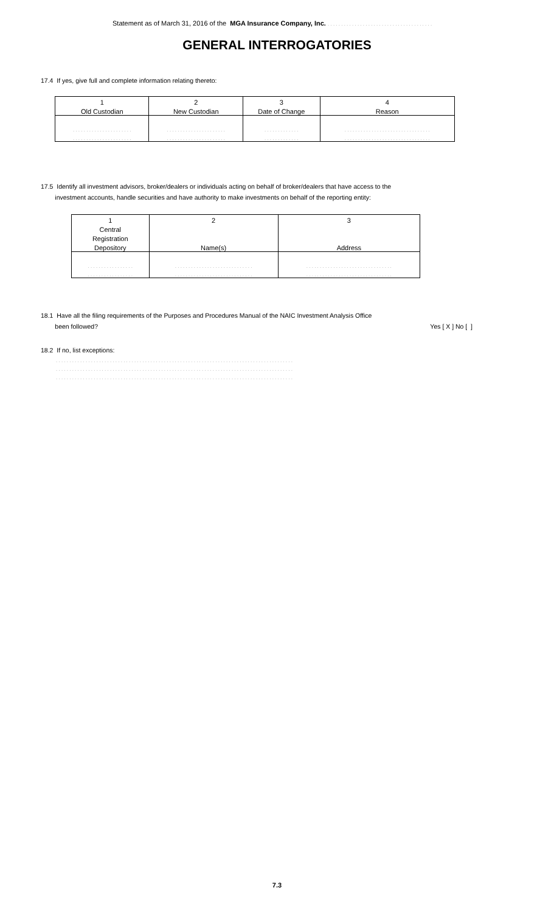Statement as of March 31, 2016 of the MGA Insurance Company, Inc. . . . . . . . . . . . . . . . . . . . . . . . . . . . . . . . . . . . . . . .
GENERAL INTERROGATORIES
17.4 If yes, give full and complete information relating thereto:
| 1 | 2 | 3 | 4 |
| --- | --- | --- | --- |
| Old Custodian | New Custodian | Date of Change | Reason |
| . . . . . . . . . . . . . . . . . . . . . . | . . . . . . . . . . . . . . . . . . . . . . | . . . . . . . . . . . . . | . . . . . . . . . . . . . . . . . . . . . . . . . . . . . . . . |
| . . . . . . . . . . . . . . . . . . . . . . | . . . . . . . . . . . . . . . . . . . . . . | . . . . . . . . . . . . . | . . . . . . . . . . . . . . . . . . . . . . . . . . . . . . . . |
17.5 Identify all investment advisors, broker/dealers or individuals acting on behalf of broker/dealers that have access to the
investment accounts, handle securities and have authority to make investments on behalf of the reporting entity:
| 1 | 2 | 3 |
| --- | --- | --- |
| Central | | |
| Registration | | |
| Depository | Name(s) | Address |
| . . . . . . . . . . . . . . . . . | . . . . . . . . . . . . . . . . . . . . . . . . . . . . . | . . . . . . . . . . . . . . . . . . . . . . . . . . . . . . . . |
| . . . . . . . . . . . . . . . . . | . . . . . . . . . . . . . . . . . . . . . . . . . . . . . | . . . . . . . . . . . . . . . . . . . . . . . . . . . . . . . . |
18.1 Have all the filing requirements of the Purposes and Procedures Manual of the NAIC Investment Analysis Office
been followed? Yes [ X ] No [ ]
18.2 If no, list exceptions:
. . . . . . . . . . . . . . . . . . . . . . . . . . . . . . . . . . . . . . . . . . . . . . . . . . . . . . . . . . . . . . . . . . . . . . . . . . . . . . . . . . . . . . . .
. . . . . . . . . . . . . . . . . . . . . . . . . . . . . . . . . . . . . . . . . . . . . . . . . . . . . . . . . . . . . . . . . . . . . . . . . . . . . . . . . . . . . . . .
. . . . . . . . . . . . . . . . . . . . . . . . . . . . . . . . . . . . . . . . . . . . . . . . . . . . . . . . . . . . . . . . . . . . . . . . . . . . . . . . . . . . . . . .
7.3